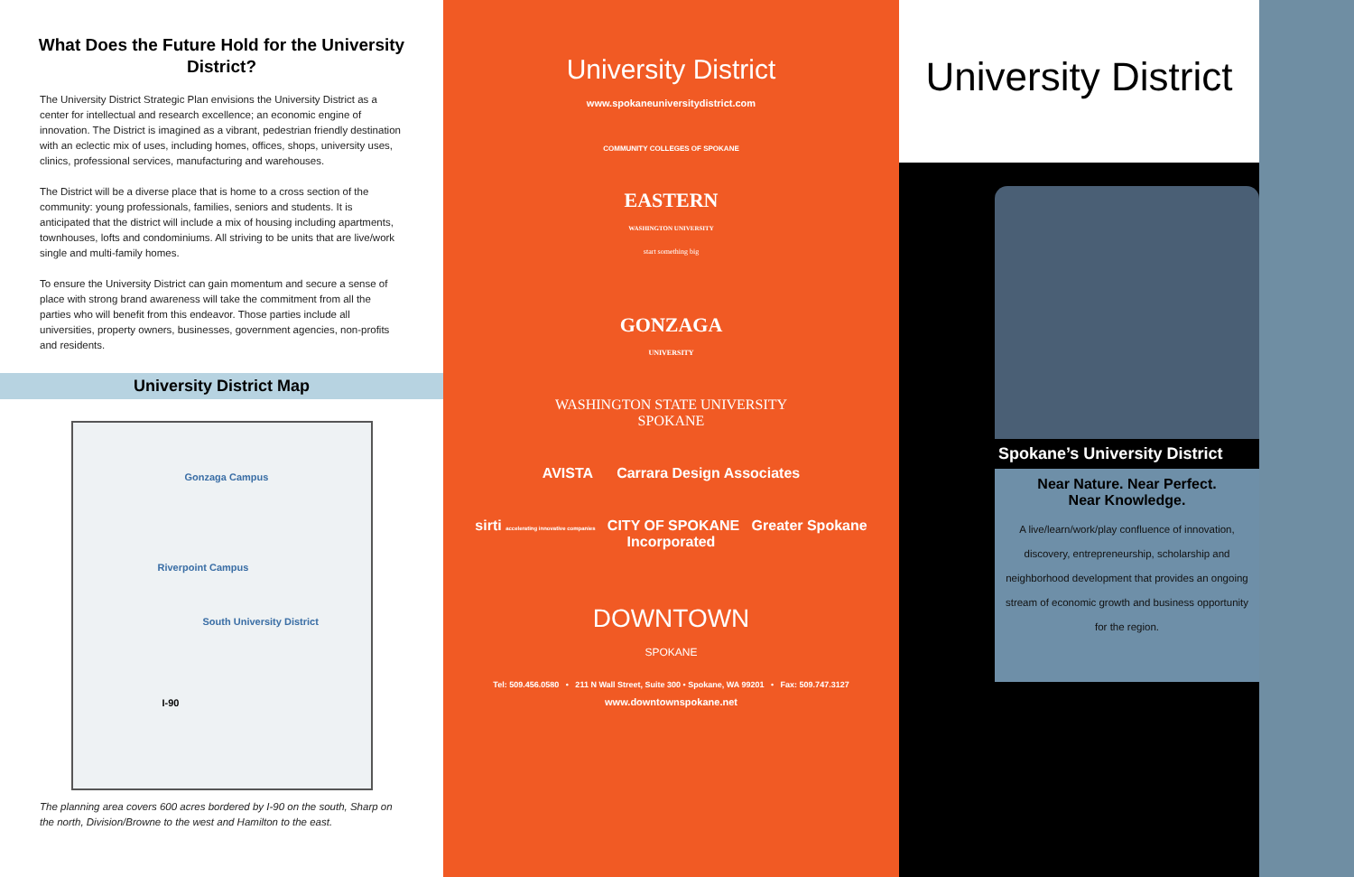What Does the Future Hold for the University District?
The University District Strategic Plan envisions the University District as a center for intellectual and research excellence; an economic engine of innovation. The District is imagined as a vibrant, pedestrian friendly destination with an eclectic mix of uses, including homes, offices, shops, university uses, clinics, professional services, manufacturing and warehouses.
The District will be a diverse place that is home to a cross section of the community: young professionals, families, seniors and students. It is anticipated that the district will include a mix of housing including apartments, townhouses, lofts and condominiums. All striving to be units that are live/work single and multi-family homes.
To ensure the University District can gain momentum and secure a sense of place with strong brand awareness will take the commitment from all the parties who will benefit from this endeavor. Those parties include all universities, property owners, businesses, government agencies, non-profits and residents.
University District Map
Gonzaga Campus
Riverpoint Campus
South University District
I-90
The planning area covers 600 acres bordered by I-90 on the south, Sharp on the north, Division/Browne to the west and Hamilton to the east.
University District
www.spokaneuniversitydistrict.com
COMMUNITY COLLEGES OF SPOKANE
EASTERN
WASHINGTON UNIVERSITY
start something big
GONZAGA
UNIVERSITY
WASHINGTON STATE UNIVERSITY
SPOKANE
AVISTA Carrara Design Associates
sirti accelerating innovative companies CITY OF SPOKANE Greater Spokane Incorporated
DOWNTOWN
SPOKANE
Tel: 509.456.0580 • 211 N Wall Street, Suite 300 • Spokane, WA 99201 • Fax: 509.747.3127
www.downtownspokane.net
University District
Spokane’s University District
Near Nature. Near Perfect.
Near Knowledge.
A live/learn/work/play confluence of innovation, discovery, entrepreneurship, scholarship and neighborhood development that provides an ongoing stream of economic growth and business opportunity for the region.